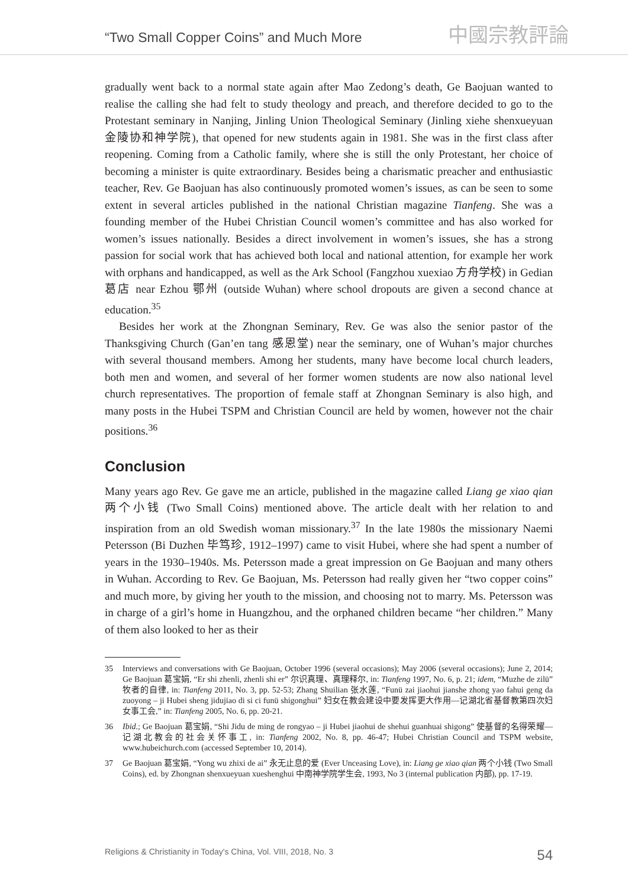“Two Small Copper Coins” and Much More
中國宗教評論
gradually went back to a normal state again after Mao Zedong’s death, Ge Baojuan wanted to realise the calling she had felt to study theology and preach, and therefore decided to go to the Protestant seminary in Nanjing, Jinling Union Theological Seminary (Jinling xiehe shenxueyuan 金陵协和神学院), that opened for new students again in 1981. She was in the first class after reopening. Coming from a Catholic family, where she is still the only Protestant, her choice of becoming a minister is quite extraordinary. Besides being a charismatic preacher and enthusiastic teacher, Rev. Ge Baojuan has also continuously promoted women’s issues, as can be seen to some extent in several articles published in the national Christian magazine Tianfeng. She was a founding member of the Hubei Christian Council women’s committee and has also worked for women’s issues nationally. Besides a direct involvement in women’s issues, she has a strong passion for social work that has achieved both local and national attention, for example her work with orphans and handicapped, as well as the Ark School (Fangzhou xuexiao 方舟学校) in Gedian 葛店 near Ezhou 鄂州 (outside Wuhan) where school dropouts are given a second chance at education.<sup>35</sup>
Besides her work at the Zhongnan Seminary, Rev. Ge was also the senior pastor of the Thanksgiving Church (Gan’en tang 感恩堂) near the seminary, one of Wuhan’s major churches with several thousand members. Among her students, many have become local church leaders, both men and women, and several of her former women students are now also national level church representatives. The proportion of female staff at Zhongnan Seminary is also high, and many posts in the Hubei TSPM and Christian Council are held by women, however not the chair positions.<sup>36</sup>
Conclusion
Many years ago Rev. Ge gave me an article, published in the magazine called Liang ge xiao qian 两个小钱 (Two Small Coins) mentioned above. The article dealt with her relation to and inspiration from an old Swedish woman missionary.<sup>37</sup> In the late 1980s the missionary Naemi Petersson (Bi Duzhen 毕笃珍, 1912–1997) came to visit Hubei, where she had spent a number of years in the 1930–1940s. Ms. Petersson made a great impression on Ge Baojuan and many others in Wuhan. According to Rev. Ge Baojuan, Ms. Petersson had really given her “two copper coins” and much more, by giving her youth to the mission, and choosing not to marry. Ms. Petersson was in charge of a girl’s home in Huangzhou, and the orphaned children became “her children.” Many of them also looked to her as their
35 Interviews and conversations with Ge Baojuan, October 1996 (several occasions); May 2006 (several occasions); June 2, 2014; Ge Baojuan 葛宝娟, “Er shi zhenli, zhenli shi er” 尔识真理、真理释尔, in: Tianfeng 1997, No. 6, p. 21; idem, “Muzhe de zilü” 牧者的自律, in: Tianfeng 2011, No. 3, pp. 52-53; Zhang Shuilian 张水莲, “Funü zai jiaohui jianshe zhong yao fahui geng da zuoyong – ji Hubei sheng jidujiao di si ci funü shigonghui” 妇女在教会建设中要发挥更大作用—记湖北省基督教第四次妇女事工会,” in: Tianfeng 2005, No. 6, pp. 20-21.
36 Ibid.; Ge Baojuan 葛宝娟, “Shi Jidu de ming de rongyao – ji Hubei jiaohui de shehui guanhuai shigong” 使基督的名得荣耀—记湖北教会的社会关怀事工, in: Tianfeng 2002, No. 8, pp. 46-47; Hubei Christian Council and TSPM website, www.hubeichurch.com (accessed September 10, 2014).
37 Ge Baojuan 葛宝娟, “Yong wu zhixi de ai” 永无止息的爱 (Ever Unceasing Love), in: Liang ge xiao qian 两个小钱 (Two Small Coins), ed. by Zhongnan shenxueyuan xueshenghui 中南神学院学生会, 1993, No 3 (internal publication 内部), pp. 17-19.
Religions & Christianity in Today's China, Vol. VIII, 2018, No. 3 54